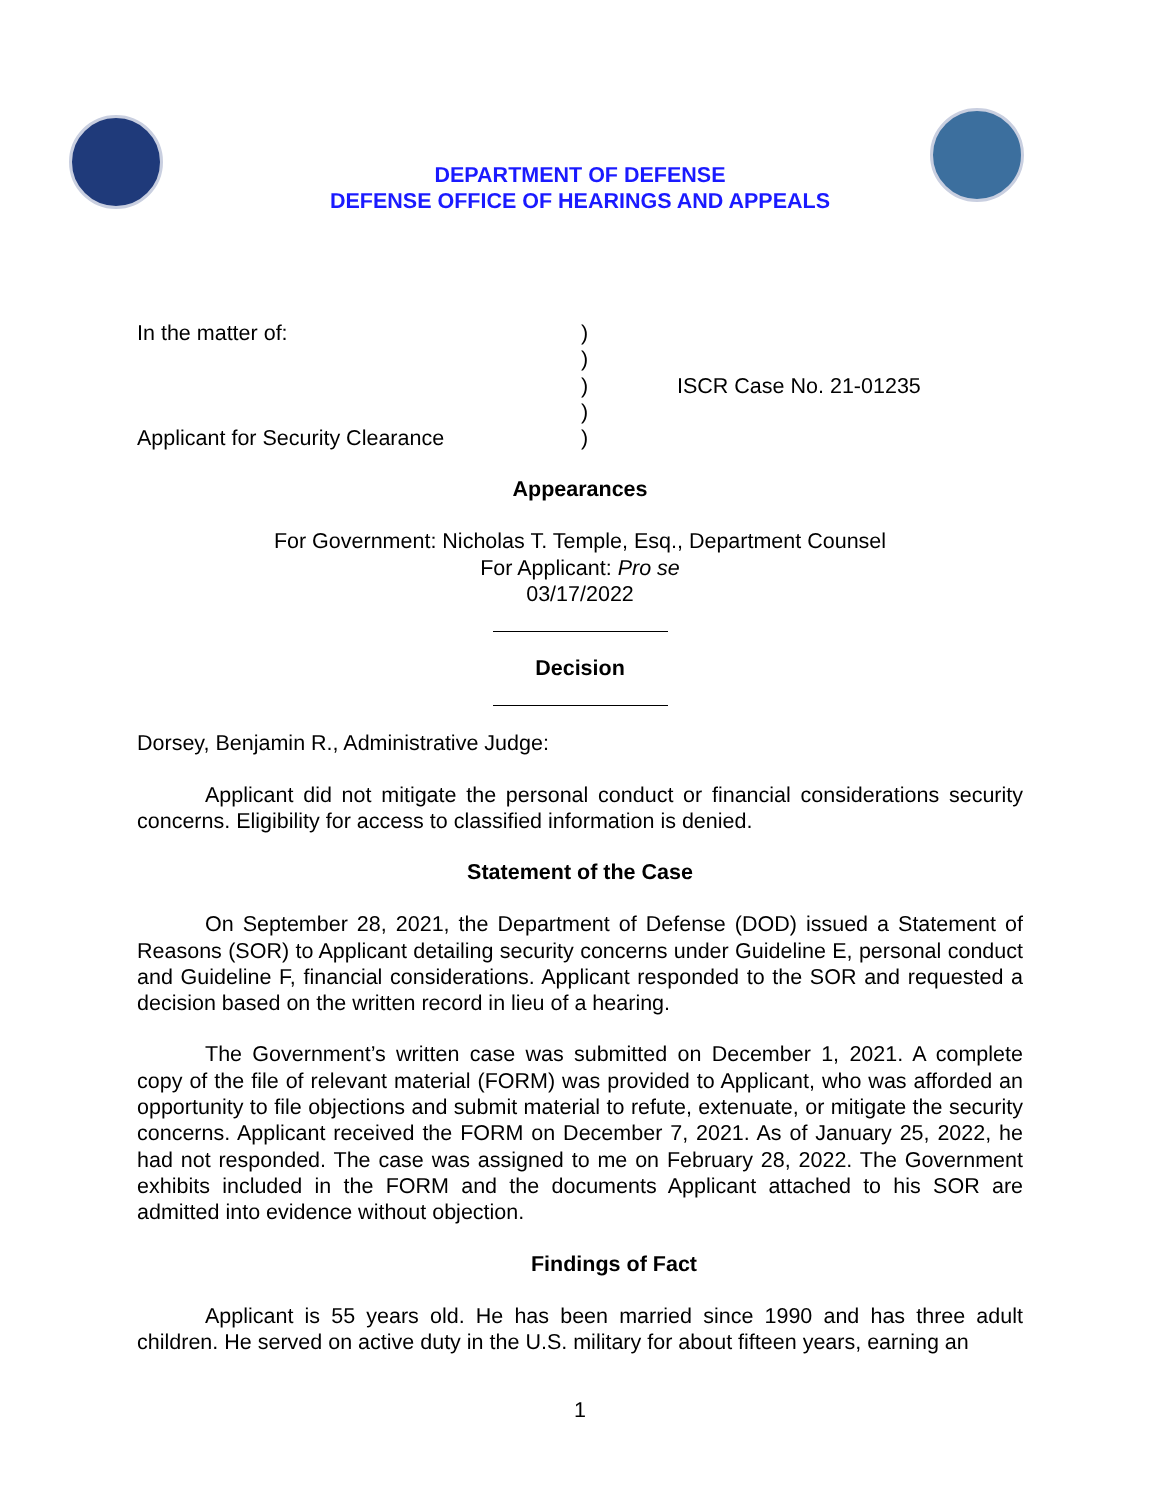DEPARTMENT OF DEFENSE
DEFENSE OFFICE OF HEARINGS AND APPEALS
In the matter of:
Applicant for Security Clearance
)
)
)
)
)
ISCR Case No. 21-01235
Appearances
For Government: Nicholas T. Temple, Esq., Department Counsel
For Applicant: Pro se
03/17/2022
Decision
Dorsey, Benjamin R., Administrative Judge:
Applicant did not mitigate the personal conduct or financial considerations security concerns. Eligibility for access to classified information is denied.
Statement of the Case
On September 28, 2021, the Department of Defense (DOD) issued a Statement of Reasons (SOR) to Applicant detailing security concerns under Guideline E, personal conduct and Guideline F, financial considerations. Applicant responded to the SOR and requested a decision based on the written record in lieu of a hearing.
The Government’s written case was submitted on December 1, 2021. A complete copy of the file of relevant material (FORM) was provided to Applicant, who was afforded an opportunity to file objections and submit material to refute, extenuate, or mitigate the security concerns. Applicant received the FORM on December 7, 2021. As of January 25, 2022, he had not responded. The case was assigned to me on February 28, 2022. The Government exhibits included in the FORM and the documents Applicant attached to his SOR are admitted into evidence without objection.
Findings of Fact
Applicant is 55 years old. He has been married since 1990 and has three adult children. He served on active duty in the U.S. military for about fifteen years, earning an
1